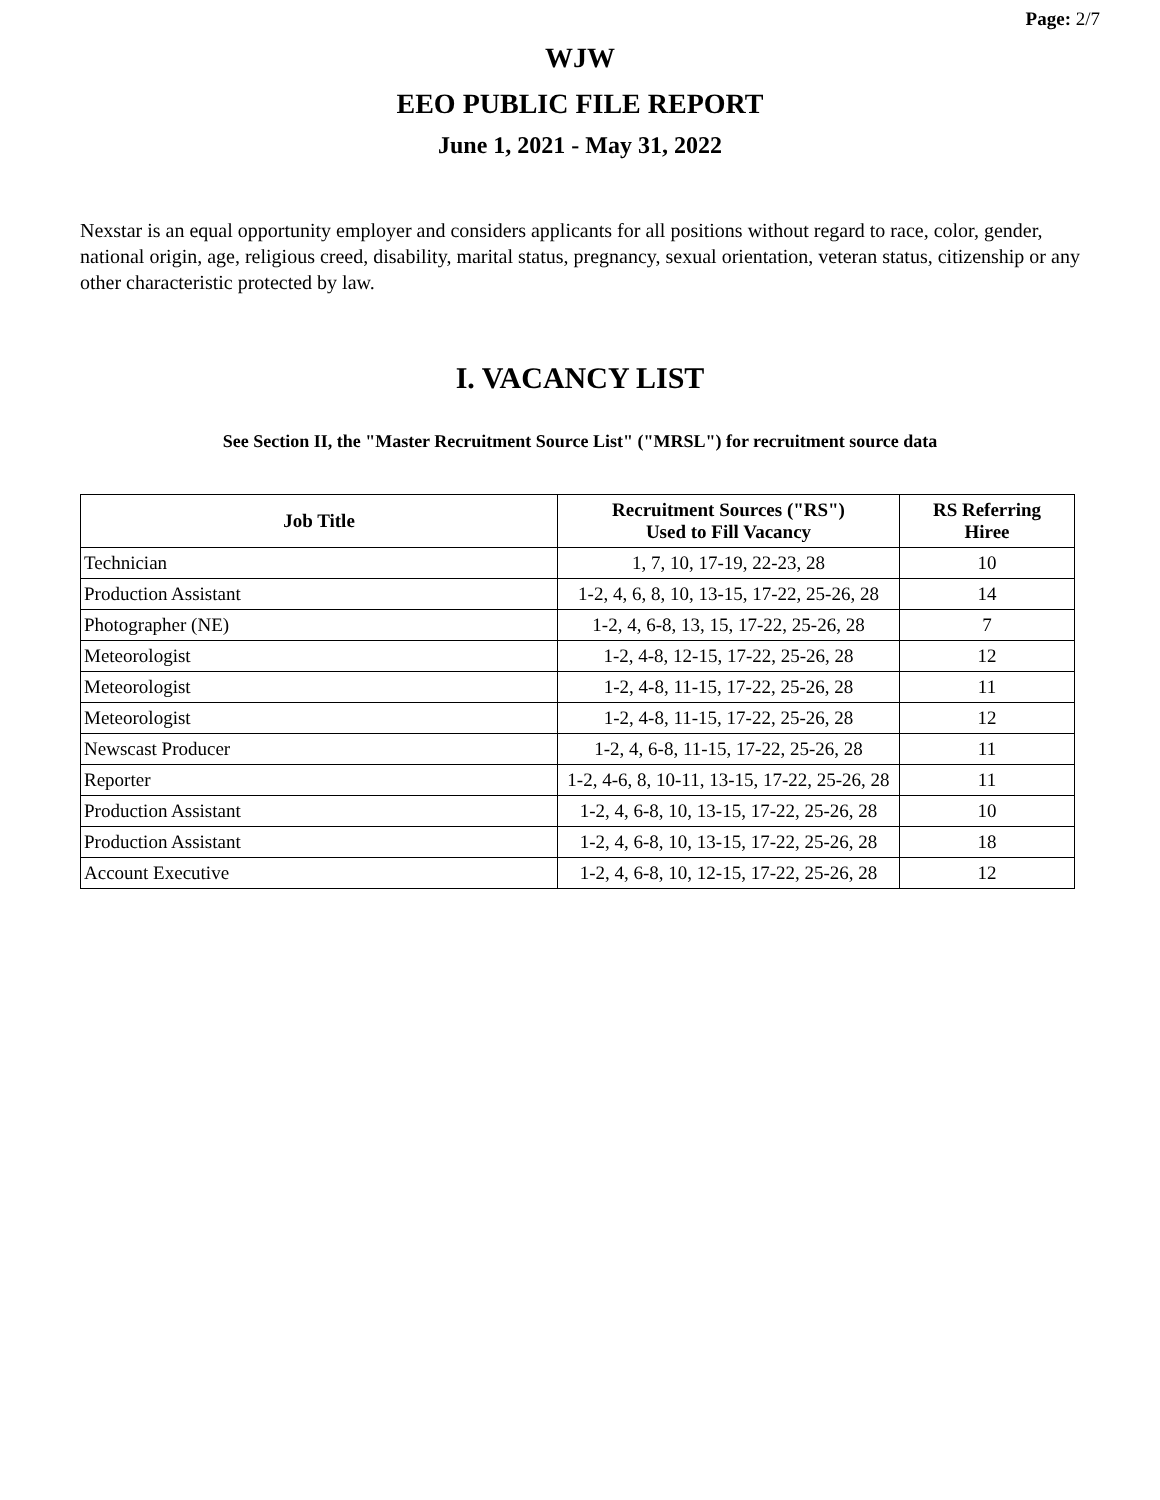Page: 2/7
WJW
EEO PUBLIC FILE REPORT
June 1, 2021 - May 31, 2022
Nexstar is an equal opportunity employer and considers applicants for all positions without regard to race, color, gender, national origin, age, religious creed, disability, marital status, pregnancy, sexual orientation, veteran status, citizenship or any other characteristic protected by law.
I. VACANCY LIST
See Section II, the "Master Recruitment Source List" ("MRSL") for recruitment source data
| Job Title | Recruitment Sources ("RS") Used to Fill Vacancy | RS Referring Hiree |
| --- | --- | --- |
| Technician | 1, 7, 10, 17-19, 22-23, 28 | 10 |
| Production Assistant | 1-2, 4, 6, 8, 10, 13-15, 17-22, 25-26, 28 | 14 |
| Photographer (NE) | 1-2, 4, 6-8, 13, 15, 17-22, 25-26, 28 | 7 |
| Meteorologist | 1-2, 4-8, 12-15, 17-22, 25-26, 28 | 12 |
| Meteorologist | 1-2, 4-8, 11-15, 17-22, 25-26, 28 | 11 |
| Meteorologist | 1-2, 4-8, 11-15, 17-22, 25-26, 28 | 12 |
| Newscast Producer | 1-2, 4, 6-8, 11-15, 17-22, 25-26, 28 | 11 |
| Reporter | 1-2, 4-6, 8, 10-11, 13-15, 17-22, 25-26, 28 | 11 |
| Production Assistant | 1-2, 4, 6-8, 10, 13-15, 17-22, 25-26, 28 | 10 |
| Production Assistant | 1-2, 4, 6-8, 10, 13-15, 17-22, 25-26, 28 | 18 |
| Account Executive | 1-2, 4, 6-8, 10, 12-15, 17-22, 25-26, 28 | 12 |